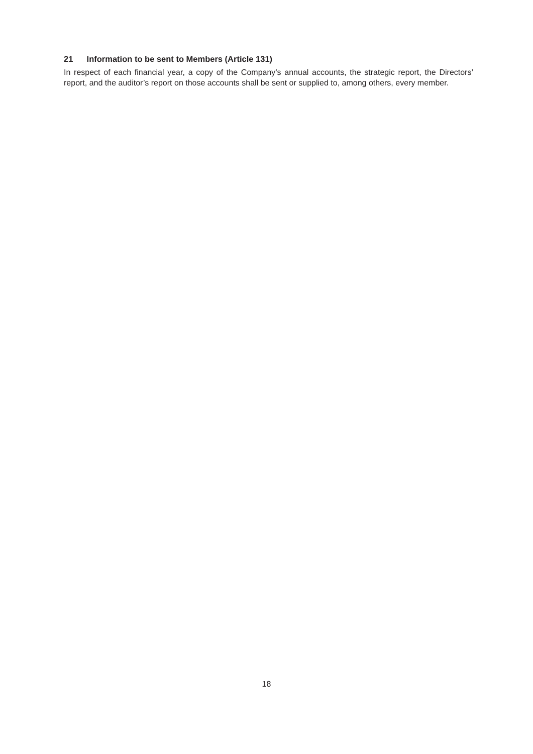21 Information to be sent to Members (Article 131)
In respect of each financial year, a copy of the Company’s annual accounts, the strategic report, the Directors’ report, and the auditor’s report on those accounts shall be sent or supplied to, among others, every member.
18